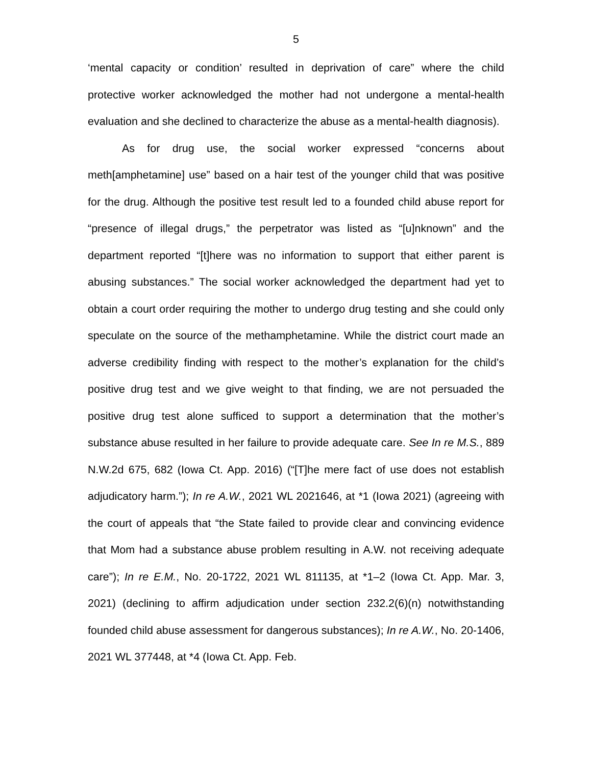5
‘mental capacity or condition’ resulted in deprivation of care” where the child protective worker acknowledged the mother had not undergone a mental-health evaluation and she declined to characterize the abuse as a mental-health diagnosis).
As for drug use, the social worker expressed “concerns about meth[amphetamine] use” based on a hair test of the younger child that was positive for the drug. Although the positive test result led to a founded child abuse report for “presence of illegal drugs,” the perpetrator was listed as “[u]nknown” and the department reported “[t]here was no information to support that either parent is abusing substances.” The social worker acknowledged the department had yet to obtain a court order requiring the mother to undergo drug testing and she could only speculate on the source of the methamphetamine. While the district court made an adverse credibility finding with respect to the mother’s explanation for the child’s positive drug test and we give weight to that finding, we are not persuaded the positive drug test alone sufficed to support a determination that the mother’s substance abuse resulted in her failure to provide adequate care. See In re M.S., 889 N.W.2d 675, 682 (Iowa Ct. App. 2016) (“[T]he mere fact of use does not establish adjudicatory harm.”); In re A.W., 2021 WL 2021646, at *1 (Iowa 2021) (agreeing with the court of appeals that “the State failed to provide clear and convincing evidence that Mom had a substance abuse problem resulting in A.W. not receiving adequate care”); In re E.M., No. 20-1722, 2021 WL 811135, at *1–2 (Iowa Ct. App. Mar. 3, 2021) (declining to affirm adjudication under section 232.2(6)(n) notwithstanding founded child abuse assessment for dangerous substances); In re A.W., No. 20-1406, 2021 WL 377448, at *4 (Iowa Ct. App. Feb.